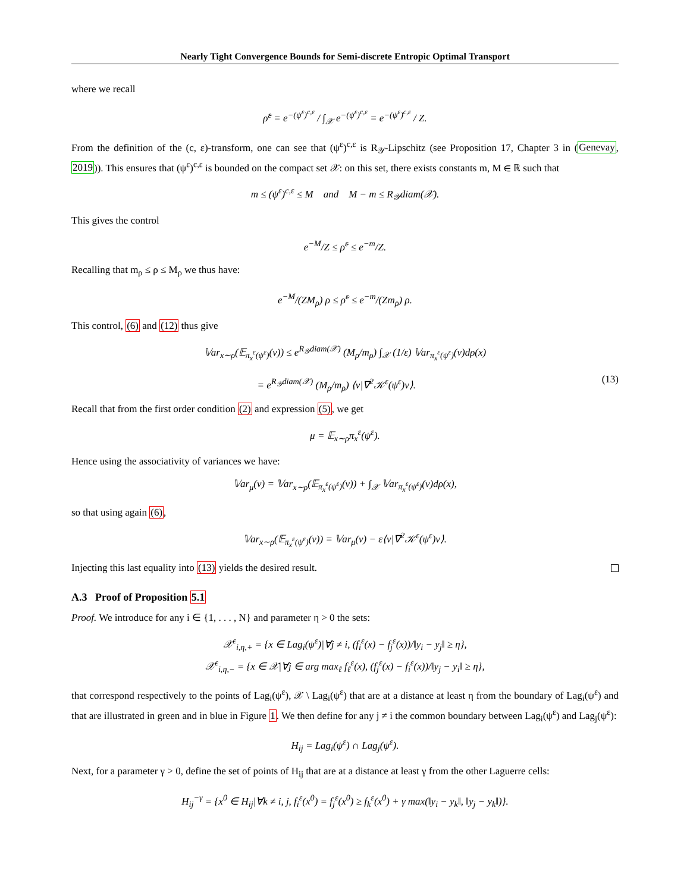Nearly Tight Convergence Bounds for Semi-discrete Entropic Optimal Transport
where we recall
ρ̃<sup>ε</sup> = e<sup>−(ψ<sup>ε</sup>)<sup>c,ε</sup></sup> / ∫<sub>𝒳</sub> e<sup>−(ψ<sup>ε</sup>)<sup>c,ε</sup></sup> = e<sup>−(ψ<sup>ε</sup>)<sup>c,ε</sup></sup> / Z.
From the definition of the (c, ε)-transform, one can see that (ψ<sup>ε</sup>)<sup>c,ε</sup> is R<sub>𝒴</sub>-Lipschitz (see Proposition 17, Chapter 3 in (Genevay, 2019)). This ensures that (ψ<sup>ε</sup>)<sup>c,ε</sup> is bounded on the compact set 𝒳: on this set, there exists constants m, M ∈ ℝ such that
m ≤ (ψ<sup>ε</sup>)<sup>c,ε</sup> ≤ M and M − m ≤ R<sub>𝒴</sub>diam(𝒳).
This gives the control
e<sup>−M</sup>/Z ≤ ρ̃<sup>ε</sup> ≤ e<sup>−m</sup>/Z.
Recalling that m<sub>ρ</sub> ≤ ρ ≤ M<sub>ρ</sub> we thus have:
e<sup>−M</sup>/(ZM<sub>ρ</sub>) ρ ≤ ρ̃<sup>ε</sup> ≤ e<sup>−m</sup>/(Zm<sub>ρ</sub>) ρ.
This control, (6) and (12) thus give
𝕍ar<sub>x∼ρ</sub>(𝔼<sub>π<sub>x</sub><sup>ε</sup>(ψ<sup>ε</sup>)</sub>(v)) ≤ e<sup>R<sub>𝒴</sub>diam(𝒳)</sup> (M<sub>ρ</sub>/m<sub>ρ</sub>) ∫<sub>𝒳</sub> (1/ε) 𝕍ar<sub>π<sub>x</sub><sup>ε</sup>(ψ<sup>ε</sup>)</sub>(v)dρ(x)
= e<sup>R<sub>𝒴</sub>diam(𝒳)</sup> (M<sub>ρ</sub>/m<sub>ρ</sub>) ⟨v|∇<sup>2</sup>𝒦<sup>ε</sup>(ψ<sup>ε</sup>)v⟩. (13)
Recall that from the first order condition (2) and expression (5), we get
μ = 𝔼<sub>x∼ρ</sub>π<sub>x</sub><sup>ε</sup>(ψ<sup>ε</sup>).
Hence using the associativity of variances we have:
𝕍ar<sub>μ</sub>(v) = 𝕍ar<sub>x∼ρ</sub>(𝔼<sub>π<sub>x</sub><sup>ε</sup>(ψ<sup>ε</sup>)</sub>(v)) + ∫<sub>𝒳</sub> 𝕍ar<sub>π<sub>x</sub><sup>ε</sup>(ψ<sup>ε</sup>)</sub>(v)dρ(x),
so that using again (6),
𝕍ar<sub>x∼ρ</sub>(𝔼<sub>π<sub>x</sub><sup>ε</sup>(ψ<sup>ε</sup>)</sub>(v)) = 𝕍ar<sub>μ</sub>(v) − ε⟨v|∇<sup>2</sup>𝒦<sup>ε</sup>(ψ<sup>ε</sup>)v⟩.
Injecting this last equality into (13) yields the desired result.
A.3 Proof of Proposition 5.1
Proof. We introduce for any i ∈ {1, . . . , N} and parameter η > 0 the sets:
𝒳<sup>ε</sup><sub>i,η,+</sub> = {x ∈ Lag<sub>i</sub>(ψ<sup>ε</sup>)|∀j ≠ i, (f<sub>i</sub><sup>ε</sup>(x) − f<sub>j</sub><sup>ε</sup>(x))/‖y<sub>i</sub> − y<sub>j</sub>‖ ≥ η},
𝒳<sup>ε</sup><sub>i,η,−</sub> = {x ∈ 𝒳|∀j ∈ arg max<sub>ℓ</sub> f<sub>ℓ</sub><sup>ε</sup>(x), (f<sub>j</sub><sup>ε</sup>(x) − f<sub>i</sub><sup>ε</sup>(x))/‖y<sub>j</sub> − y<sub>i</sub>‖ ≥ η},
that correspond respectively to the points of Lag<sub>i</sub>(ψ<sup>ε</sup>), 𝒳 \ Lag<sub>i</sub>(ψ<sup>ε</sup>) that are at a distance at least η from the boundary of Lag<sub>i</sub>(ψ<sup>ε</sup>) and that are illustrated in green and in blue in Figure 1. We then define for any j ≠ i the common boundary between Lag<sub>i</sub>(ψ<sup>ε</sup>) and Lag<sub>j</sub>(ψ<sup>ε</sup>):
H<sub>ij</sub> = Lag<sub>i</sub>(ψ<sup>ε</sup>) ∩ Lag<sub>j</sub>(ψ<sup>ε</sup>).
Next, for a parameter γ > 0, define the set of points of H<sub>ij</sub> that are at a distance at least γ from the other Laguerre cells:
H<sub>ij</sub><sup>−γ</sup> = {x<sup>0</sup> ∈ H<sub>ij</sub>|∀k ≠ i, j, f<sub>i</sub><sup>ε</sup>(x<sup>0</sup>) = f<sub>j</sub><sup>ε</sup>(x<sup>0</sup>) ≥ f<sub>k</sub><sup>ε</sup>(x<sup>0</sup>) + γ max(‖y<sub>i</sub> − y<sub>k</sub>‖, ‖y<sub>j</sub> − y<sub>k</sub>‖)}.